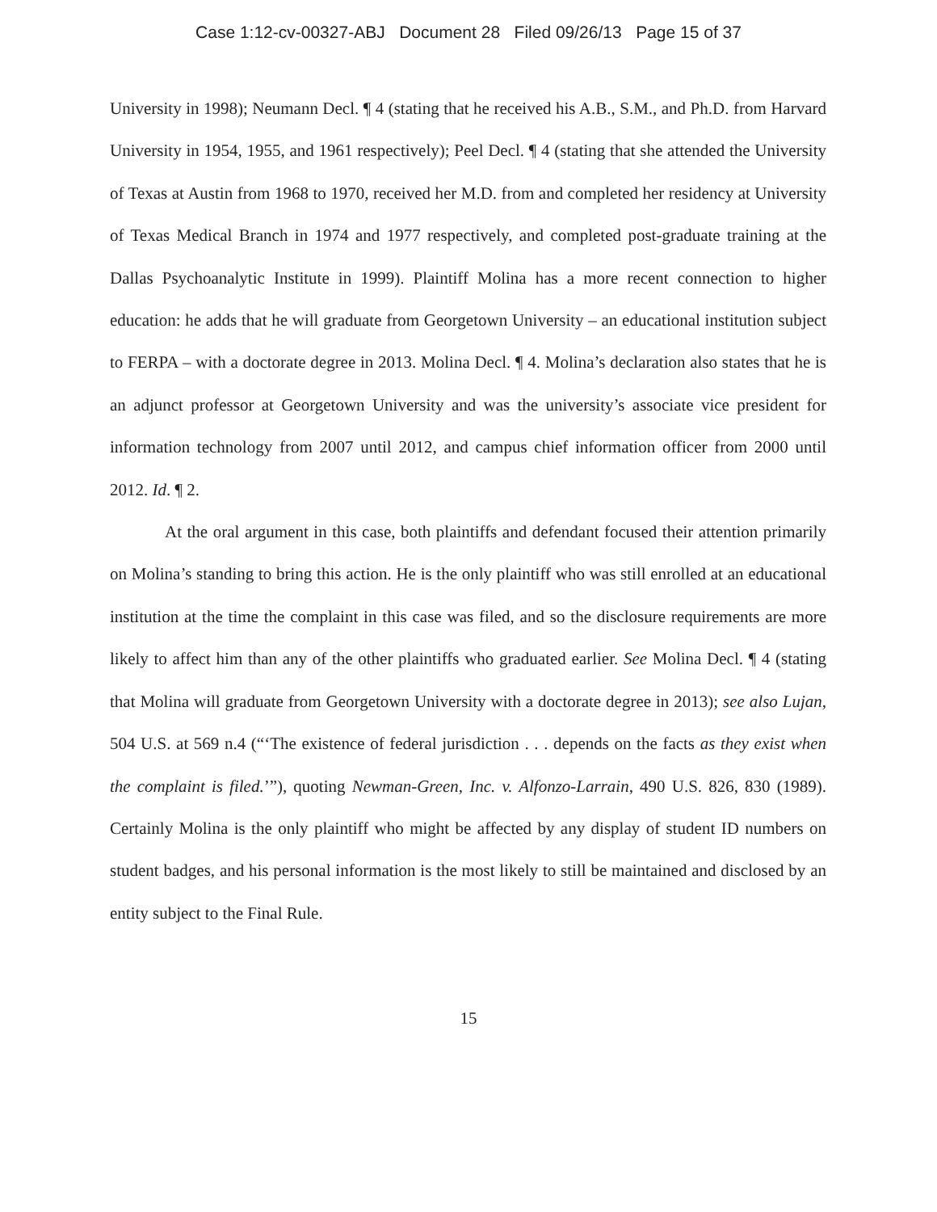Case 1:12-cv-00327-ABJ Document 28 Filed 09/26/13 Page 15 of 37
University in 1998); Neumann Decl. ¶ 4 (stating that he received his A.B., S.M., and Ph.D. from Harvard University in 1954, 1955, and 1961 respectively); Peel Decl. ¶ 4 (stating that she attended the University of Texas at Austin from 1968 to 1970, received her M.D. from and completed her residency at University of Texas Medical Branch in 1974 and 1977 respectively, and completed post-graduate training at the Dallas Psychoanalytic Institute in 1999). Plaintiff Molina has a more recent connection to higher education: he adds that he will graduate from Georgetown University – an educational institution subject to FERPA – with a doctorate degree in 2013. Molina Decl. ¶ 4. Molina’s declaration also states that he is an adjunct professor at Georgetown University and was the university’s associate vice president for information technology from 2007 until 2012, and campus chief information officer from 2000 until 2012. Id. ¶ 2.
At the oral argument in this case, both plaintiffs and defendant focused their attention primarily on Molina’s standing to bring this action. He is the only plaintiff who was still enrolled at an educational institution at the time the complaint in this case was filed, and so the disclosure requirements are more likely to affect him than any of the other plaintiffs who graduated earlier. See Molina Decl. ¶ 4 (stating that Molina will graduate from Georgetown University with a doctorate degree in 2013); see also Lujan, 504 U.S. at 569 n.4 (“‘The existence of federal jurisdiction . . . depends on the facts as they exist when the complaint is filed.’”), quoting Newman-Green, Inc. v. Alfonzo-Larrain, 490 U.S. 826, 830 (1989). Certainly Molina is the only plaintiff who might be affected by any display of student ID numbers on student badges, and his personal information is the most likely to still be maintained and disclosed by an entity subject to the Final Rule.
15